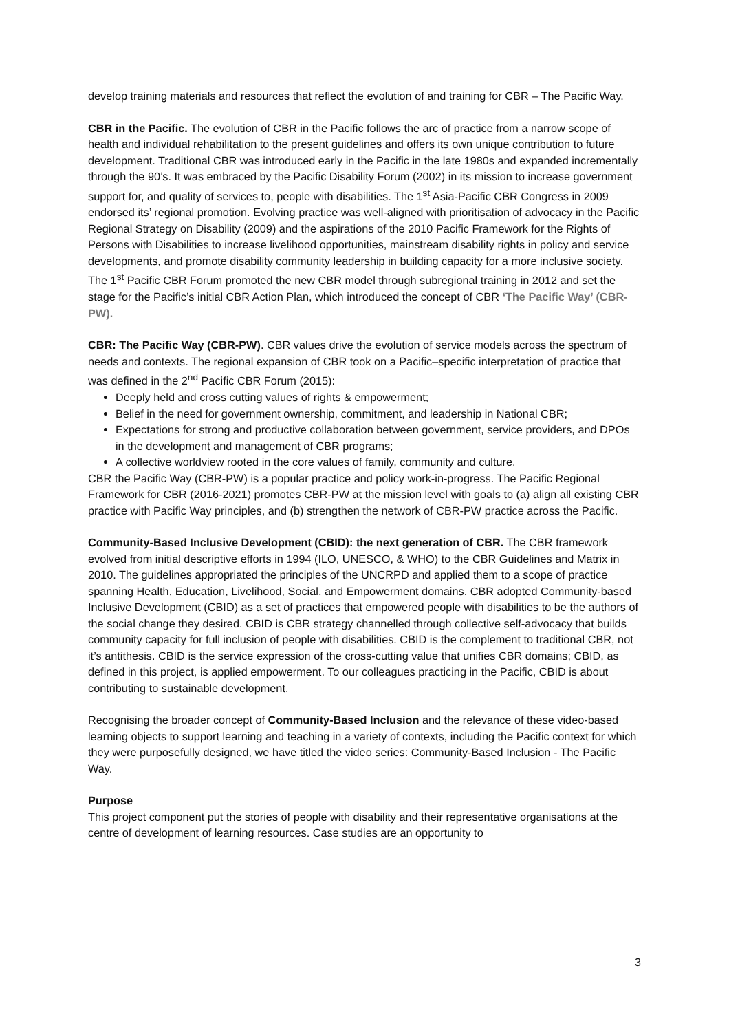develop training materials and resources that reflect the evolution of and training for CBR – The Pacific Way.
CBR in the Pacific. The evolution of CBR in the Pacific follows the arc of practice from a narrow scope of health and individual rehabilitation to the present guidelines and offers its own unique contribution to future development. Traditional CBR was introduced early in the Pacific in the late 1980s and expanded incrementally through the 90’s. It was embraced by the Pacific Disability Forum (2002) in its mission to increase government support for, and quality of services to, people with disabilities. The 1<sup>st</sup> Asia-Pacific CBR Congress in 2009 endorsed its’ regional promotion. Evolving practice was well-aligned with prioritisation of advocacy in the Pacific Regional Strategy on Disability (2009) and the aspirations of the 2010 Pacific Framework for the Rights of Persons with Disabilities to increase livelihood opportunities, mainstream disability rights in policy and service developments, and promote disability community leadership in building capacity for a more inclusive society. The 1<sup>st</sup> Pacific CBR Forum promoted the new CBR model through subregional training in 2012 and set the stage for the Pacific’s initial CBR Action Plan, which introduced the concept of CBR ‘The Pacific Way’ (CBR-PW).
CBR: The Pacific Way (CBR-PW). CBR values drive the evolution of service models across the spectrum of needs and contexts. The regional expansion of CBR took on a Pacific–specific interpretation of practice that was defined in the 2<sup>nd</sup> Pacific CBR Forum (2015):
Deeply held and cross cutting values of rights & empowerment;
Belief in the need for government ownership, commitment, and leadership in National CBR;
Expectations for strong and productive collaboration between government, service providers, and DPOs in the development and management of CBR programs;
A collective worldview rooted in the core values of family, community and culture.
CBR the Pacific Way (CBR-PW) is a popular practice and policy work-in-progress. The Pacific Regional Framework for CBR (2016-2021) promotes CBR-PW at the mission level with goals to (a) align all existing CBR practice with Pacific Way principles, and (b) strengthen the network of CBR-PW practice across the Pacific.
Community-Based Inclusive Development (CBID): the next generation of CBR. The CBR framework evolved from initial descriptive efforts in 1994 (ILO, UNESCO, & WHO) to the CBR Guidelines and Matrix in 2010. The guidelines appropriated the principles of the UNCRPD and applied them to a scope of practice spanning Health, Education, Livelihood, Social, and Empowerment domains. CBR adopted Community-based Inclusive Development (CBID) as a set of practices that empowered people with disabilities to be the authors of the social change they desired. CBID is CBR strategy channelled through collective self-advocacy that builds community capacity for full inclusion of people with disabilities. CBID is the complement to traditional CBR, not it’s antithesis. CBID is the service expression of the cross-cutting value that unifies CBR domains; CBID, as defined in this project, is applied empowerment. To our colleagues practicing in the Pacific, CBID is about contributing to sustainable development.
Recognising the broader concept of Community-Based Inclusion and the relevance of these video-based learning objects to support learning and teaching in a variety of contexts, including the Pacific context for which they were purposefully designed, we have titled the video series: Community-Based Inclusion - The Pacific Way.
Purpose
This project component put the stories of people with disability and their representative organisations at the centre of development of learning resources. Case studies are an opportunity to
3